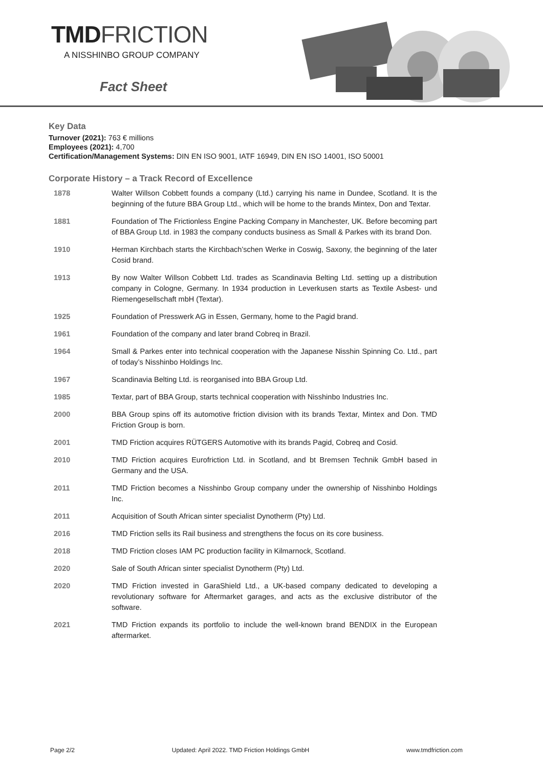TMDFRICTION
A NISSHINBO GROUP COMPANY
Fact Sheet
Key Data
Turnover (2021): 763 € millions
Employees (2021): 4,700
Certification/Management Systems: DIN EN ISO 9001, IATF 16949, DIN EN ISO 14001, ISO 50001
Corporate History – a Track Record of Excellence
| 1878 | Walter Willson Cobbett founds a company (Ltd.) carrying his name in Dundee, Scotland. It is the beginning of the future BBA Group Ltd., which will be home to the brands Mintex, Don and Textar. |
| 1881 | Foundation of The Frictionless Engine Packing Company in Manchester, UK. Before becoming part of BBA Group Ltd. in 1983 the company conducts business as Small & Parkes with its brand Don. |
| 1910 | Herman Kirchbach starts the Kirchbach’schen Werke in Coswig, Saxony, the beginning of the later Cosid brand. |
| 1913 | By now Walter Willson Cobbett Ltd. trades as Scandinavia Belting Ltd. setting up a distribution company in Cologne, Germany. In 1934 production in Leverkusen starts as Textile Asbest- und Riemengesellschaft mbH (Textar). |
| 1925 | Foundation of Presswerk AG in Essen, Germany, home to the Pagid brand. |
| 1961 | Foundation of the company and later brand Cobreq in Brazil. |
| 1964 | Small & Parkes enter into technical cooperation with the Japanese Nisshin Spinning Co. Ltd., part of today’s Nisshinbo Holdings Inc. |
| 1967 | Scandinavia Belting Ltd. is reorganised into BBA Group Ltd. |
| 1985 | Textar, part of BBA Group, starts technical cooperation with Nisshinbo Industries Inc. |
| 2000 | BBA Group spins off its automotive friction division with its brands Textar, Mintex and Don. TMD Friction Group is born. |
| 2001 | TMD Friction acquires RÜTGERS Automotive with its brands Pagid, Cobreq and Cosid. |
| 2010 | TMD Friction acquires Eurofriction Ltd. in Scotland, and bt Bremsen Technik GmbH based in Germany and the USA. |
| 2011 | TMD Friction becomes a Nisshinbo Group company under the ownership of Nisshinbo Holdings Inc. |
| 2011 | Acquisition of South African sinter specialist Dynotherm (Pty) Ltd. |
| 2016 | TMD Friction sells its Rail business and strengthens the focus on its core business. |
| 2018 | TMD Friction closes IAM PC production facility in Kilmarnock, Scotland. |
| 2020 | Sale of South African sinter specialist Dynotherm (Pty) Ltd. |
| 2020 | TMD Friction invested in GaraShield Ltd., a UK-based company dedicated to developing a revolutionary software for Aftermarket garages, and acts as the exclusive distributor of the software. |
| 2021 | TMD Friction expands its portfolio to include the well-known brand BENDIX in the European aftermarket. |
Page 2/2 Updated: April 2022. TMD Friction Holdings GmbH www.tmdfriction.com